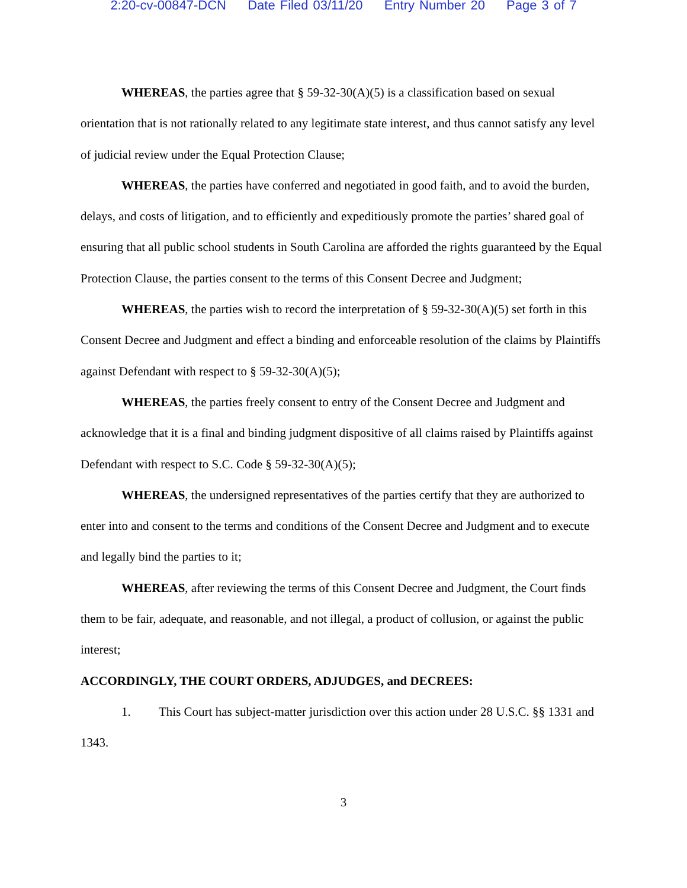2:20-cv-00847-DCN Date Filed 03/11/20 Entry Number 20 Page 3 of 7
WHEREAS, the parties agree that § 59-32-30(A)(5) is a classification based on sexual orientation that is not rationally related to any legitimate state interest, and thus cannot satisfy any level of judicial review under the Equal Protection Clause;
WHEREAS, the parties have conferred and negotiated in good faith, and to avoid the burden, delays, and costs of litigation, and to efficiently and expeditiously promote the parties’ shared goal of ensuring that all public school students in South Carolina are afforded the rights guaranteed by the Equal Protection Clause, the parties consent to the terms of this Consent Decree and Judgment;
WHEREAS, the parties wish to record the interpretation of § 59-32-30(A)(5) set forth in this Consent Decree and Judgment and effect a binding and enforceable resolution of the claims by Plaintiffs against Defendant with respect to § 59-32-30(A)(5);
WHEREAS, the parties freely consent to entry of the Consent Decree and Judgment and acknowledge that it is a final and binding judgment dispositive of all claims raised by Plaintiffs against Defendant with respect to S.C. Code § 59-32-30(A)(5);
WHEREAS, the undersigned representatives of the parties certify that they are authorized to enter into and consent to the terms and conditions of the Consent Decree and Judgment and to execute and legally bind the parties to it;
WHEREAS, after reviewing the terms of this Consent Decree and Judgment, the Court finds them to be fair, adequate, and reasonable, and not illegal, a product of collusion, or against the public interest;
ACCORDINGLY, THE COURT ORDERS, ADJUDGES, and DECREES:
1. This Court has subject-matter jurisdiction over this action under 28 U.S.C. §§ 1331 and 1343.
3